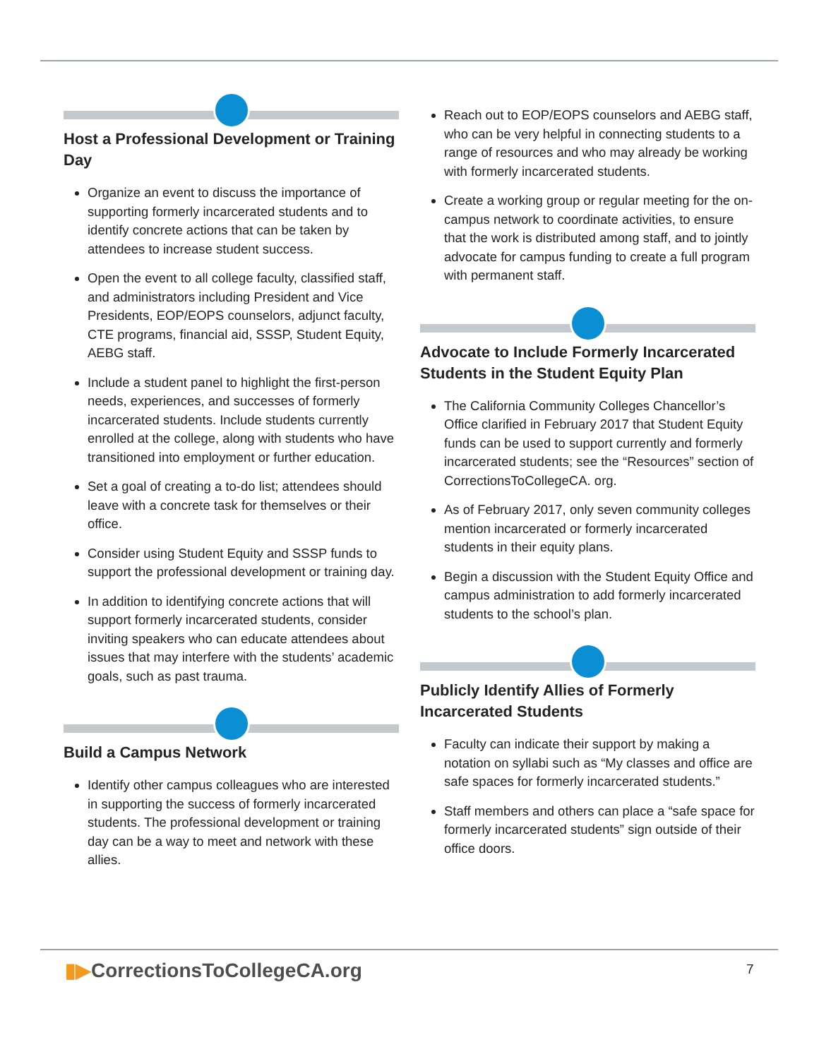Host a Professional Development or Training Day
Organize an event to discuss the importance of supporting formerly incarcerated students and to identify concrete actions that can be taken by attendees to increase student success.
Open the event to all college faculty, classified staff, and administrators including President and Vice Presidents, EOP/EOPS counselors, adjunct faculty, CTE programs, financial aid, SSSP, Student Equity, AEBG staff.
Include a student panel to highlight the first-person needs, experiences, and successes of formerly incarcerated students. Include students currently enrolled at the college, along with students who have transitioned into employment or further education.
Set a goal of creating a to-do list; attendees should leave with a concrete task for themselves or their office.
Consider using Student Equity and SSSP funds to support the professional development or training day.
In addition to identifying concrete actions that will support formerly incarcerated students, consider inviting speakers who can educate attendees about issues that may interfere with the students’ academic goals, such as past trauma.
Build a Campus Network
Identify other campus colleagues who are interested in supporting the success of formerly incarcerated students. The professional development or training day can be a way to meet and network with these allies.
Reach out to EOP/EOPS counselors and AEBG staff, who can be very helpful in connecting students to a range of resources and who may already be working with formerly incarcerated students.
Create a working group or regular meeting for the on-campus network to coordinate activities, to ensure that the work is distributed among staff, and to jointly advocate for campus funding to create a full program with permanent staff.
Advocate to Include Formerly Incarcerated Students in the Student Equity Plan
The California Community Colleges Chancellor’s Office clarified in February 2017 that Student Equity funds can be used to support currently and formerly incarcerated students; see the “Resources” section of CorrectionsToCollegeCA. org.
As of February 2017, only seven community colleges mention incarcerated or formerly incarcerated students in their equity plans.
Begin a discussion with the Student Equity Office and campus administration to add formerly incarcerated students to the school’s plan.
Publicly Identify Allies of Formerly Incarcerated Students
Faculty can indicate their support by making a notation on syllabi such as “My classes and office are safe spaces for formerly incarcerated students.”
Staff members and others can place a “safe space for formerly incarcerated students” sign outside of their office doors.
▮▶CorrectionsToCollegeCA.org 7